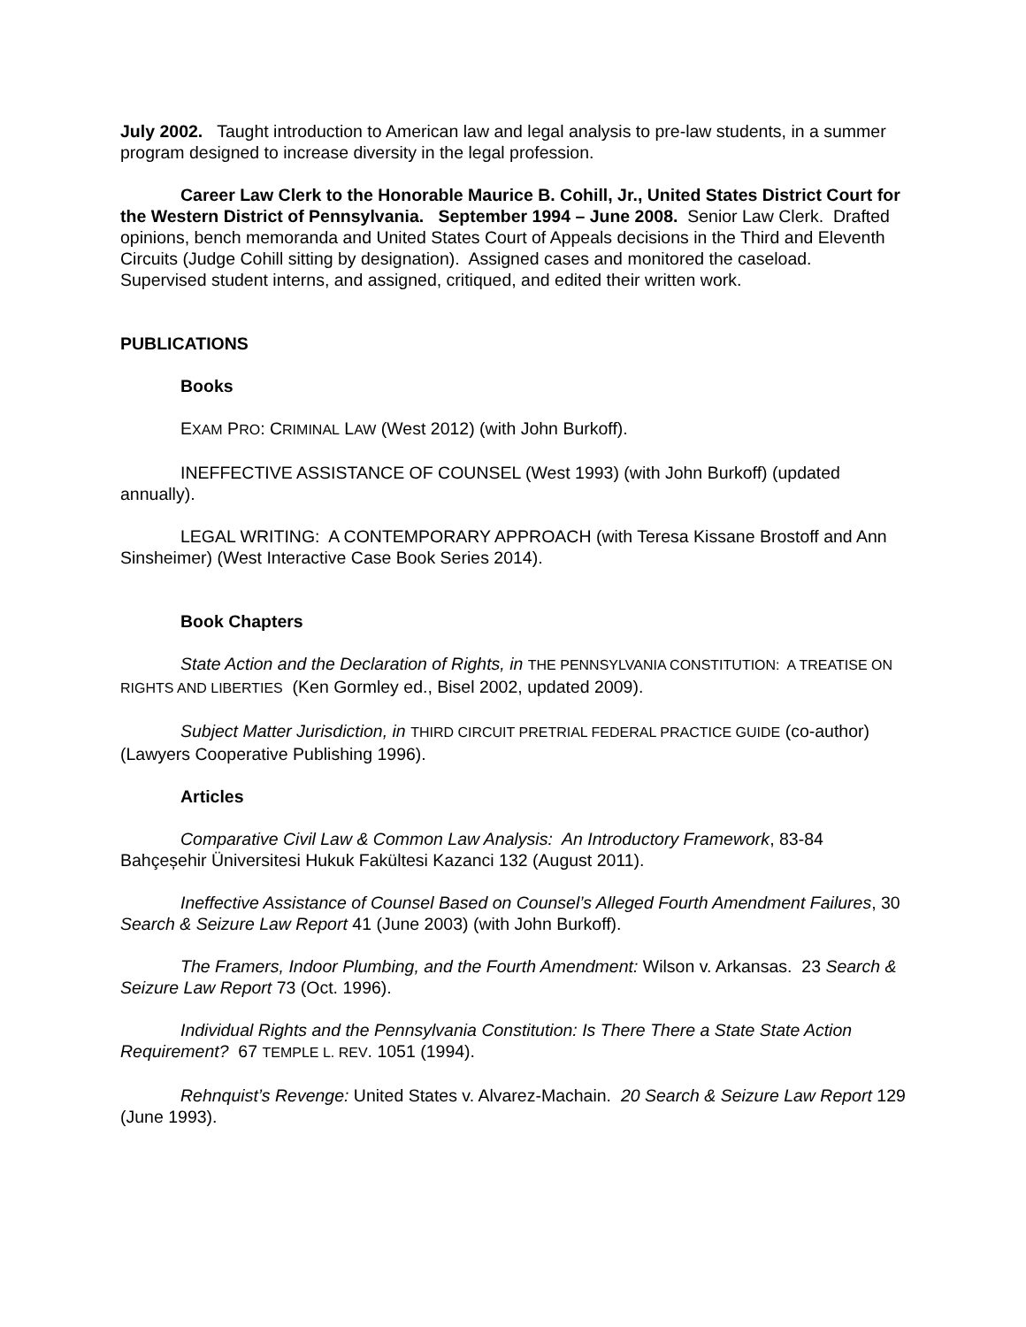July 2002. Taught introduction to American law and legal analysis to pre-law students, in a summer program designed to increase diversity in the legal profession.
Career Law Clerk to the Honorable Maurice B. Cohill, Jr., United States District Court for the Western District of Pennsylvania. September 1994 – June 2008. Senior Law Clerk. Drafted opinions, bench memoranda and United States Court of Appeals decisions in the Third and Eleventh Circuits (Judge Cohill sitting by designation). Assigned cases and monitored the caseload. Supervised student interns, and assigned, critiqued, and edited their written work.
PUBLICATIONS
Books
EXAM PRO: CRIMINAL LAW (West 2012) (with John Burkoff).
INEFFECTIVE ASSISTANCE OF COUNSEL (West 1993) (with John Burkoff) (updated annually).
LEGAL WRITING: A CONTEMPORARY APPROACH (with Teresa Kissane Brostoff and Ann Sinsheimer) (West Interactive Case Book Series 2014).
Book Chapters
State Action and the Declaration of Rights, in THE PENNSYLVANIA CONSTITUTION: A TREATISE ON RIGHTS AND LIBERTIES (Ken Gormley ed., Bisel 2002, updated 2009).
Subject Matter Jurisdiction, in THIRD CIRCUIT PRETRIAL FEDERAL PRACTICE GUIDE (co-author) (Lawyers Cooperative Publishing 1996).
Articles
Comparative Civil Law & Common Law Analysis: An Introductory Framework, 83-84 Bahçeșehir Üniversitesi Hukuk Fakültesi Kazanci 132 (August 2011).
Ineffective Assistance of Counsel Based on Counsel’s Alleged Fourth Amendment Failures, 30 Search & Seizure Law Report 41 (June 2003) (with John Burkoff).
The Framers, Indoor Plumbing, and the Fourth Amendment: Wilson v. Arkansas. 23 Search & Seizure Law Report 73 (Oct. 1996).
Individual Rights and the Pennsylvania Constitution: Is There There a State State Action Requirement? 67 TEMPLE L. REV. 1051 (1994).
Rehnquist’s Revenge: United States v. Alvarez-Machain. 20 Search & Seizure Law Report 129 (June 1993).